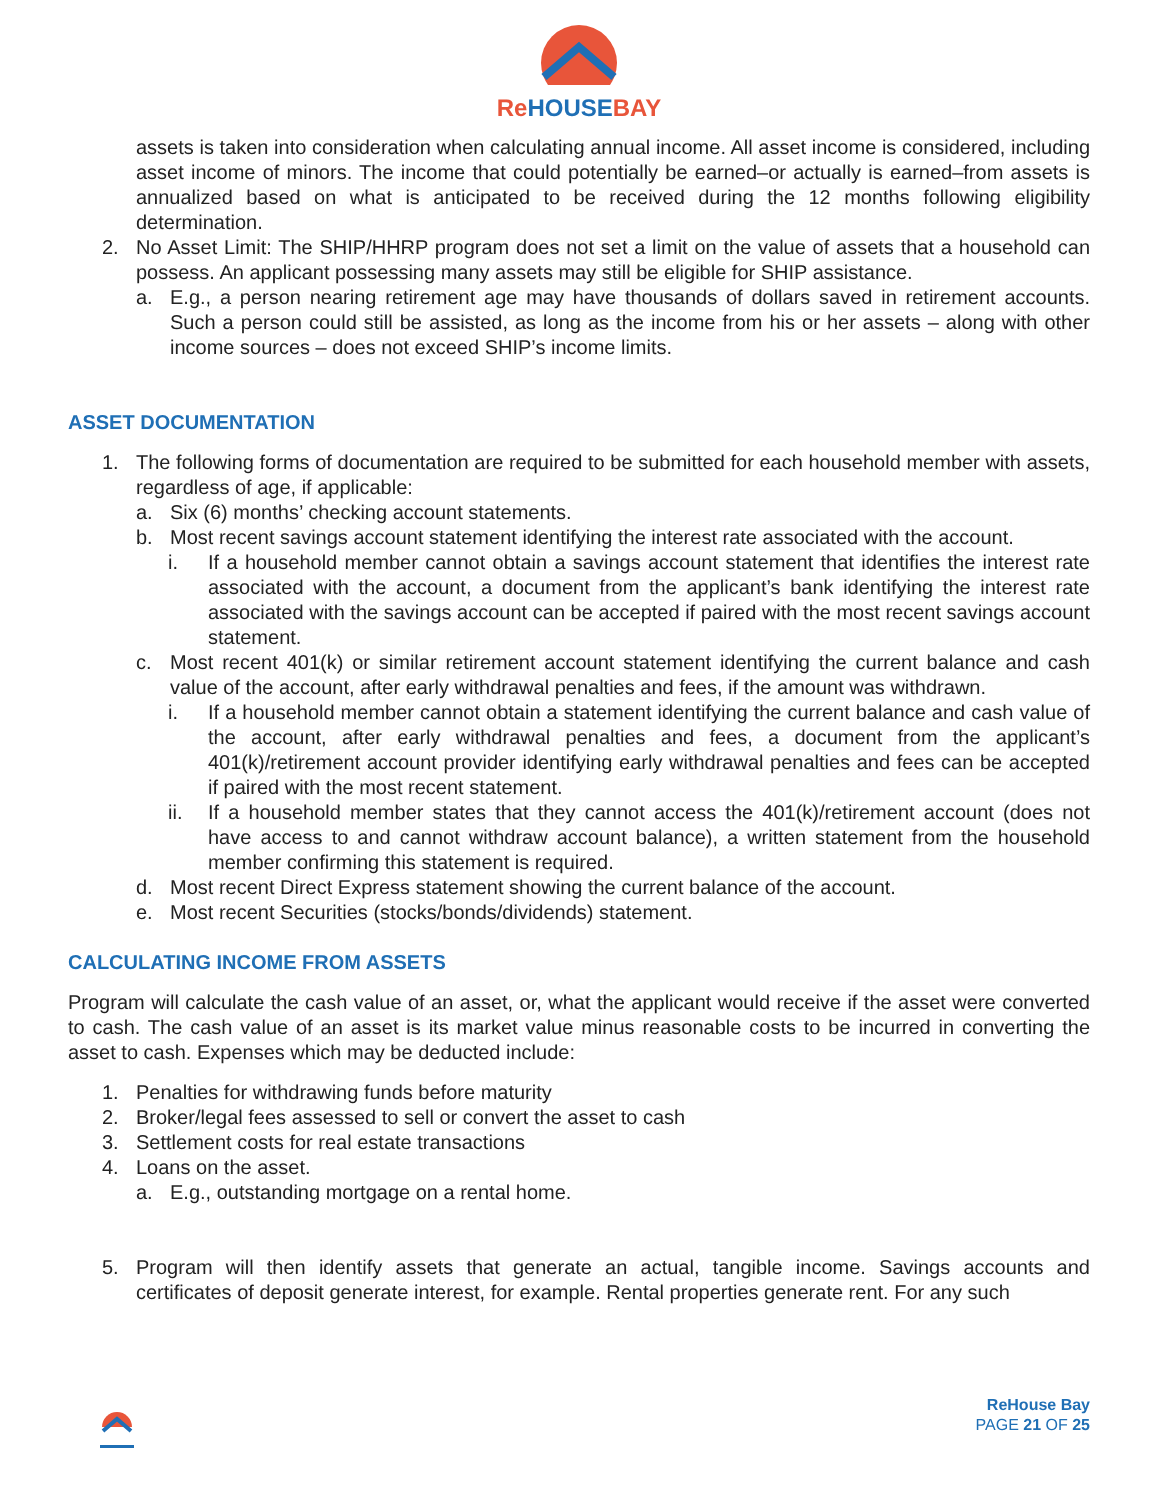ReHOUSEBAY
assets is taken into consideration when calculating annual income. All asset income is considered, including asset income of minors. The income that could potentially be earned–or actually is earned–from assets is annualized based on what is anticipated to be received during the 12 months following eligibility determination.
2. No Asset Limit: The SHIP/HHRP program does not set a limit on the value of assets that a household can possess. An applicant possessing many assets may still be eligible for SHIP assistance.
a. E.g., a person nearing retirement age may have thousands of dollars saved in retirement accounts. Such a person could still be assisted, as long as the income from his or her assets – along with other income sources – does not exceed SHIP’s income limits.
ASSET DOCUMENTATION
1. The following forms of documentation are required to be submitted for each household member with assets, regardless of age, if applicable:
a. Six (6) months’ checking account statements.
b. Most recent savings account statement identifying the interest rate associated with the account.
i. If a household member cannot obtain a savings account statement that identifies the interest rate associated with the account, a document from the applicant’s bank identifying the interest rate associated with the savings account can be accepted if paired with the most recent savings account statement.
c. Most recent 401(k) or similar retirement account statement identifying the current balance and cash value of the account, after early withdrawal penalties and fees, if the amount was withdrawn.
i. If a household member cannot obtain a statement identifying the current balance and cash value of the account, after early withdrawal penalties and fees, a document from the applicant’s 401(k)/retirement account provider identifying early withdrawal penalties and fees can be accepted if paired with the most recent statement.
ii. If a household member states that they cannot access the 401(k)/retirement account (does not have access to and cannot withdraw account balance), a written statement from the household member confirming this statement is required.
d. Most recent Direct Express statement showing the current balance of the account.
e. Most recent Securities (stocks/bonds/dividends) statement.
CALCULATING INCOME FROM ASSETS
Program will calculate the cash value of an asset, or, what the applicant would receive if the asset were converted to cash. The cash value of an asset is its market value minus reasonable costs to be incurred in converting the asset to cash. Expenses which may be deducted include:
1. Penalties for withdrawing funds before maturity
2. Broker/legal fees assessed to sell or convert the asset to cash
3. Settlement costs for real estate transactions
4. Loans on the asset.
a. E.g., outstanding mortgage on a rental home.
5. Program will then identify assets that generate an actual, tangible income. Savings accounts and certificates of deposit generate interest, for example. Rental properties generate rent. For any such
ReHouse Bay
PAGE 21 OF 25